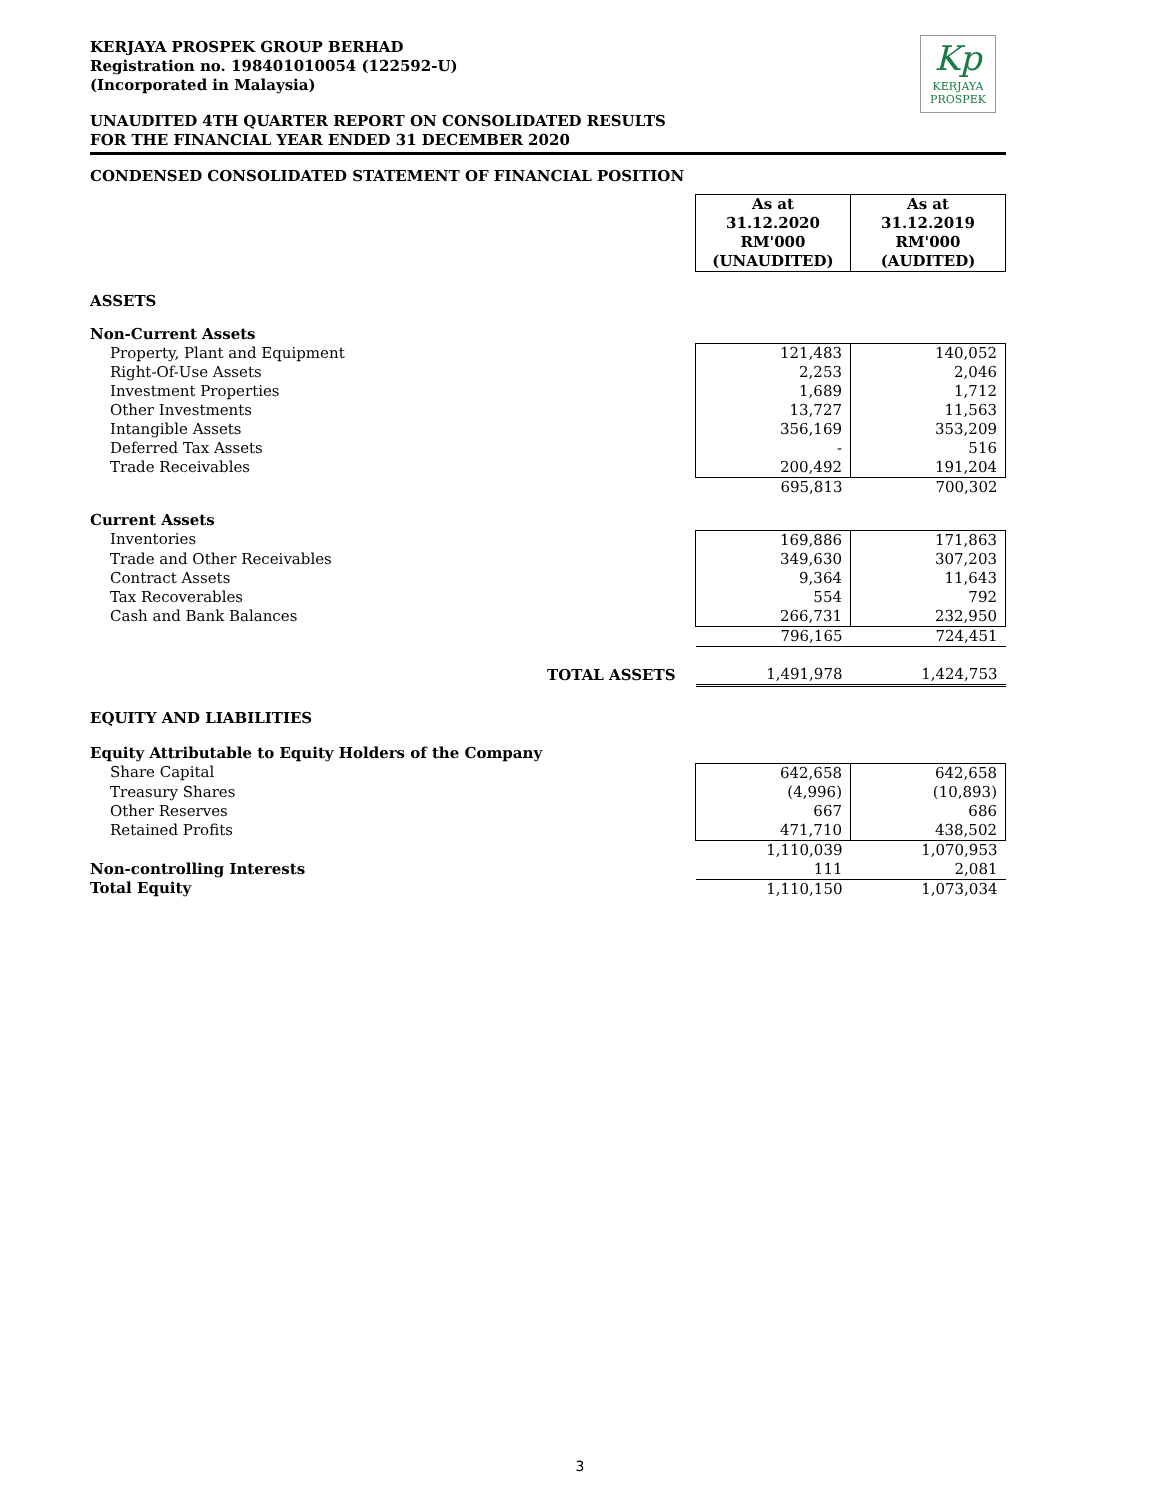Kp
KERJAYA
PROSPEK
KERJAYA PROSPEK GROUP BERHAD
Registration no. 198401010054 (122592-U)
(Incorporated in Malaysia)
UNAUDITED 4TH QUARTER REPORT ON CONSOLIDATED RESULTS
FOR THE FINANCIAL YEAR ENDED 31 DECEMBER 2020
CONDENSED CONSOLIDATED STATEMENT OF FINANCIAL POSITION
| | As at 31.12.2020 RM'000 (UNAUDITED) | As at 31.12.2019 RM'000 (AUDITED) |
| ASSETS | | |
| Non-Current Assets | | |
| Property, Plant and Equipment | 121,483 | 140,052 |
| Right-Of-Use Assets | 2,253 | 2,046 |
| Investment Properties | 1,689 | 1,712 |
| Other Investments | 13,727 | 11,563 |
| Intangible Assets | 356,169 | 353,209 |
| Deferred Tax Assets | - | 516 |
| Trade Receivables | 200,492 | 191,204 |
| | 695,813 | 700,302 |
| Current Assets | | |
| Inventories | 169,886 | 171,863 |
| Trade and Other Receivables | 349,630 | 307,203 |
| Contract Assets | 9,364 | 11,643 |
| Tax Recoverables | 554 | 792 |
| Cash and Bank Balances | 266,731 | 232,950 |
| | 796,165 | 724,451 |
| TOTAL ASSETS | 1,491,978 | 1,424,753 |
| EQUITY AND LIABILITIES | | |
| Equity Attributable to Equity Holders of the Company | | |
| Share Capital | 642,658 | 642,658 |
| Treasury Shares | (4,996) | (10,893) |
| Other Reserves | 667 | 686 |
| Retained Profits | 471,710 | 438,502 |
| | 1,110,039 | 1,070,953 |
| Non-controlling Interests | 111 | 2,081 |
| Total Equity | 1,110,150 | 1,073,034 |
3